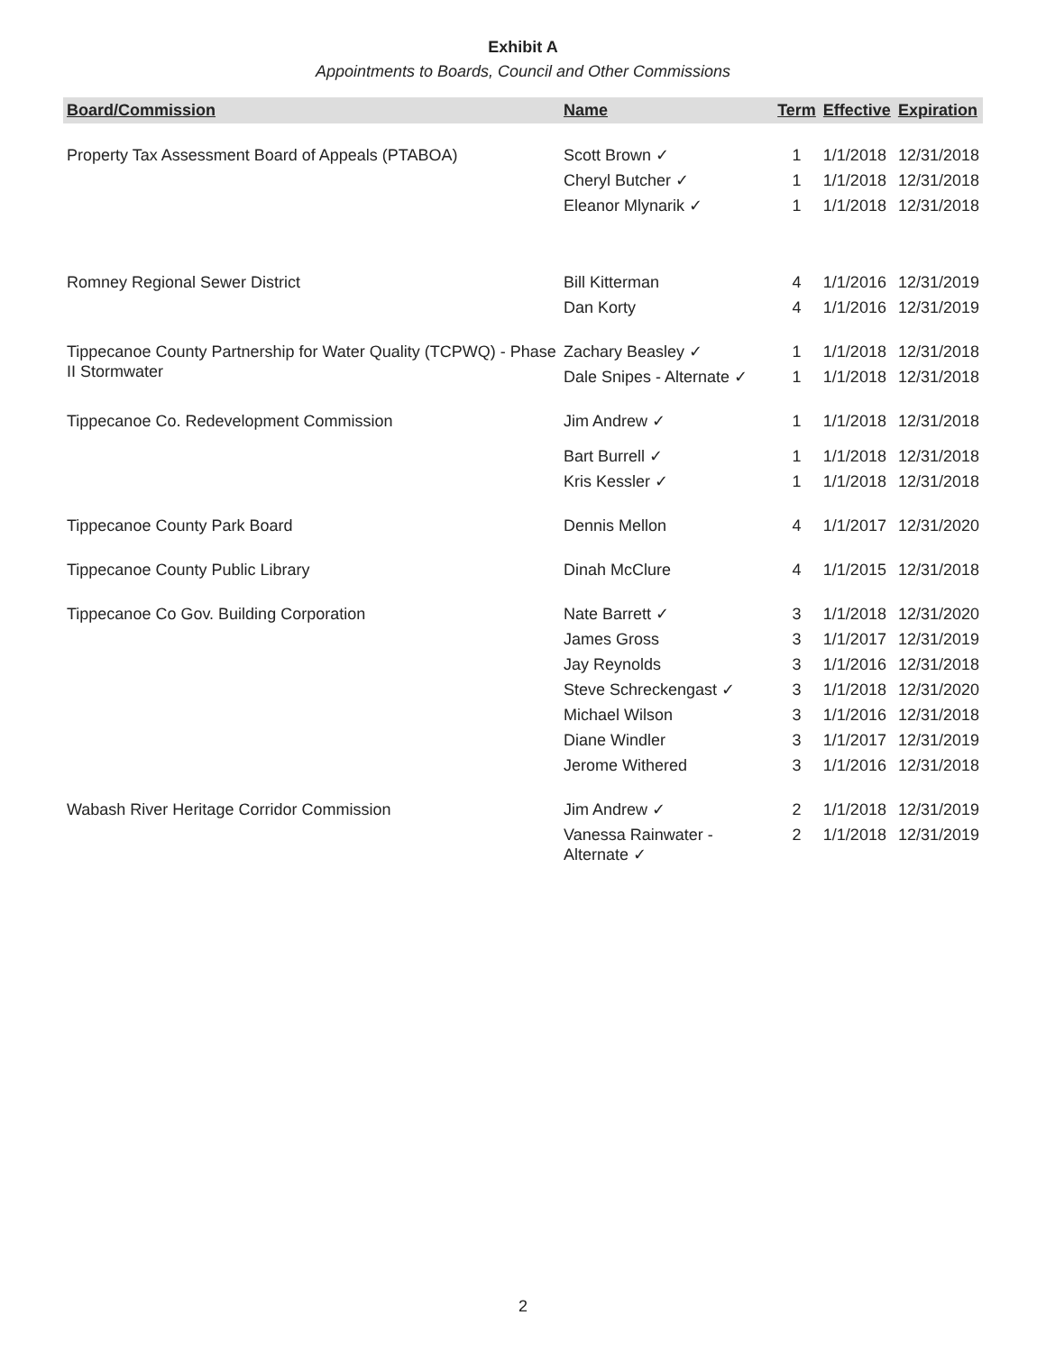Exhibit A
Appointments to Boards, Council and Other Commissions
| Board/Commission | Name | Term | Effective | Expiration |
| --- | --- | --- | --- | --- |
| Property Tax Assessment Board of Appeals (PTABOA) | Scott Brown ✓ | 1 | 1/1/2018 | 12/31/2018 |
| | Cheryl Butcher ✓ | 1 | 1/1/2018 | 12/31/2018 |
| | Eleanor Mlynarik ✓ | 1 | 1/1/2018 | 12/31/2018 |
| Romney Regional Sewer District | Bill Kitterman | 4 | 1/1/2016 | 12/31/2019 |
| | Dan Korty | 4 | 1/1/2016 | 12/31/2019 |
| Tippecanoe County Partnership for Water Quality (TCPWQ) - Phase II Stormwater | Zachary Beasley ✓ | 1 | 1/1/2018 | 12/31/2018 |
| | Dale Snipes - Alternate ✓ | 1 | 1/1/2018 | 12/31/2018 |
| Tippecanoe Co. Redevelopment Commission | Jim Andrew ✓ | 1 | 1/1/2018 | 12/31/2018 |
| | Bart Burrell ✓ | 1 | 1/1/2018 | 12/31/2018 |
| | Kris Kessler ✓ | 1 | 1/1/2018 | 12/31/2018 |
| Tippecanoe County Park Board | Dennis Mellon | 4 | 1/1/2017 | 12/31/2020 |
| Tippecanoe County Public Library | Dinah McClure | 4 | 1/1/2015 | 12/31/2018 |
| Tippecanoe Co Gov. Building Corporation | Nate Barrett ✓ | 3 | 1/1/2018 | 12/31/2020 |
| | James Gross | 3 | 1/1/2017 | 12/31/2019 |
| | Jay Reynolds | 3 | 1/1/2016 | 12/31/2018 |
| | Steve Schreckengast ✓ | 3 | 1/1/2018 | 12/31/2020 |
| | Michael Wilson | 3 | 1/1/2016 | 12/31/2018 |
| | Diane Windler | 3 | 1/1/2017 | 12/31/2019 |
| | Jerome Withered | 3 | 1/1/2016 | 12/31/2018 |
| Wabash River Heritage Corridor Commission | Jim Andrew ✓ | 2 | 1/1/2018 | 12/31/2019 |
| | Vanessa Rainwater - Alternate ✓ | 2 | 1/1/2018 | 12/31/2019 |
2